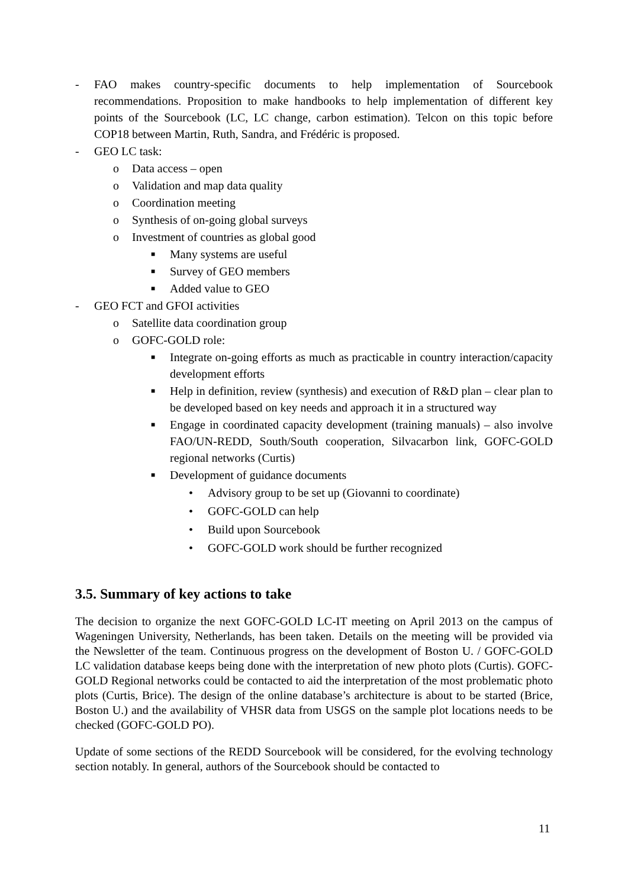- FAO makes country-specific documents to help implementation of Sourcebook recommendations. Proposition to make handbooks to help implementation of different key points of the Sourcebook (LC, LC change, carbon estimation). Telcon on this topic before COP18 between Martin, Ruth, Sandra, and Frédéric is proposed.
- GEO LC task:
o Data access – open
o Validation and map data quality
o Coordination meeting
o Synthesis of on-going global surveys
o Investment of countries as global good
■ Many systems are useful
■ Survey of GEO members
■ Added value to GEO
- GEO FCT and GFOI activities
o Satellite data coordination group
o GOFC-GOLD role:
■ Integrate on-going efforts as much as practicable in country interaction/capacity development efforts
■ Help in definition, review (synthesis) and execution of R&D plan – clear plan to be developed based on key needs and approach it in a structured way
■ Engage in coordinated capacity development (training manuals) – also involve FAO/UN-REDD, South/South cooperation, Silvacarbon link, GOFC-GOLD regional networks (Curtis)
■ Development of guidance documents
• Advisory group to be set up (Giovanni to coordinate)
• GOFC-GOLD can help
• Build upon Sourcebook
• GOFC-GOLD work should be further recognized
3.5. Summary of key actions to take
The decision to organize the next GOFC-GOLD LC-IT meeting on April 2013 on the campus of Wageningen University, Netherlands, has been taken. Details on the meeting will be provided via the Newsletter of the team. Continuous progress on the development of Boston U. / GOFC-GOLD LC validation database keeps being done with the interpretation of new photo plots (Curtis). GOFC-GOLD Regional networks could be contacted to aid the interpretation of the most problematic photo plots (Curtis, Brice). The design of the online database’s architecture is about to be started (Brice, Boston U.) and the availability of VHSR data from USGS on the sample plot locations needs to be checked (GOFC-GOLD PO).
Update of some sections of the REDD Sourcebook will be considered, for the evolving technology section notably. In general, authors of the Sourcebook should be contacted to
11